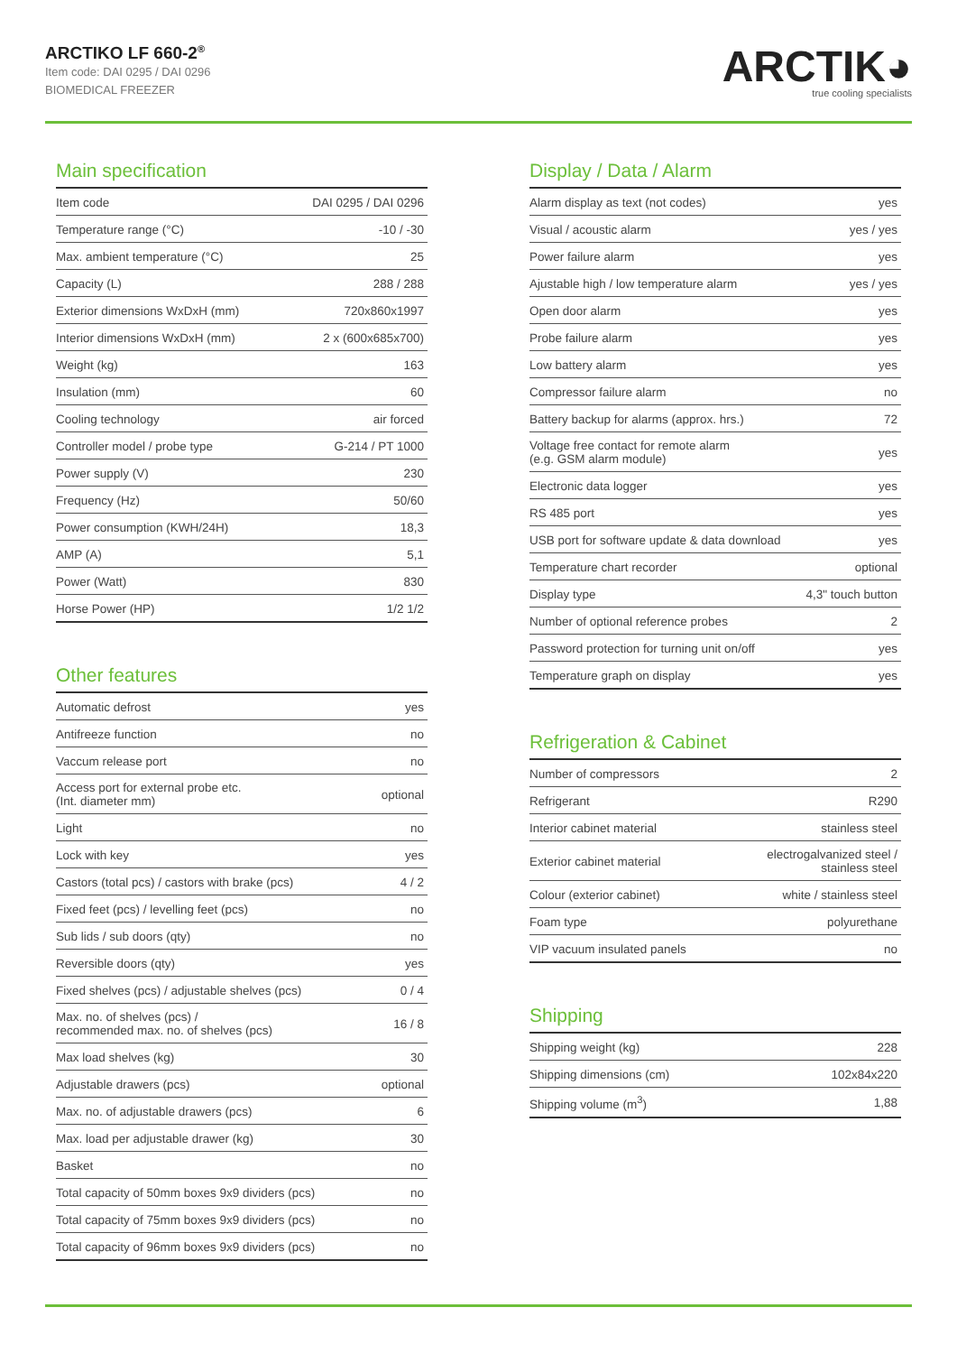ARCTIKO LF 660-2<sup>®</sup>
Item code: DAI 0295 / DAI 0296
BIOMEDICAL FREEZER
ARCTIK◕
true cooling specialists
Main specification
| Item code | DAI 0295 / DAI 0296 |
| Temperature range (°C) | -10 / -30 |
| Max. ambient temperature (°C) | 25 |
| Capacity (L) | 288 / 288 |
| Exterior dimensions WxDxH (mm) | 720x860x1997 |
| Interior dimensions WxDxH (mm) | 2 x (600x685x700) |
| Weight (kg) | 163 |
| Insulation (mm) | 60 |
| Cooling technology | air forced |
| Controller model / probe type | G-214 / PT 1000 |
| Power supply (V) | 230 |
| Frequency (Hz) | 50/60 |
| Power consumption (KWH/24H) | 18,3 |
| AMP (A) | 5,1 |
| Power (Watt) | 830 |
| Horse Power (HP) | 1/2 1/2 |
Other features
| Automatic defrost | yes |
| Antifreeze function | no |
| Vaccum release port | no |
| Access port for external probe etc. (Int. diameter mm) | optional |
| Light | no |
| Lock with key | yes |
| Castors (total pcs) / castors with brake (pcs) | 4 / 2 |
| Fixed feet (pcs) / levelling feet (pcs) | no |
| Sub lids / sub doors (qty) | no |
| Reversible doors (qty) | yes |
| Fixed shelves (pcs) / adjustable shelves (pcs) | 0 / 4 |
| Max. no. of shelves (pcs) / recommended max. no. of shelves (pcs) | 16 / 8 |
| Max load shelves (kg) | 30 |
| Adjustable drawers (pcs) | optional |
| Max. no. of adjustable drawers (pcs) | 6 |
| Max. load per adjustable drawer (kg) | 30 |
| Basket | no |
| Total capacity of 50mm boxes 9x9 dividers (pcs) | no |
| Total capacity of 75mm boxes 9x9 dividers (pcs) | no |
| Total capacity of 96mm boxes 9x9 dividers (pcs) | no |
Display / Data / Alarm
| Alarm display as text (not codes) | yes |
| Visual / acoustic alarm | yes / yes |
| Power failure alarm | yes |
| Ajustable high / low temperature alarm | yes / yes |
| Open door alarm | yes |
| Probe failure alarm | yes |
| Low battery alarm | yes |
| Compressor failure alarm | no |
| Battery backup for alarms (approx. hrs.) | 72 |
| Voltage free contact for remote alarm (e.g. GSM alarm module) | yes |
| Electronic data logger | yes |
| RS 485 port | yes |
| USB port for software update & data download | yes |
| Temperature chart recorder | optional |
| Display type | 4,3" touch button |
| Number of optional reference probes | 2 |
| Password protection for turning unit on/off | yes |
| Temperature graph on display | yes |
Refrigeration & Cabinet
| Number of compressors | 2 |
| Refrigerant | R290 |
| Interior cabinet material | stainless steel |
| Exterior cabinet material | electrogalvanized steel / stainless steel |
| Colour (exterior cabinet) | white / stainless steel |
| Foam type | polyurethane |
| VIP vacuum insulated panels | no |
Shipping
| Shipping weight (kg) | 228 |
| Shipping dimensions (cm) | 102x84x220 |
| Shipping volume (m<sup>3</sup>) | 1,88 |